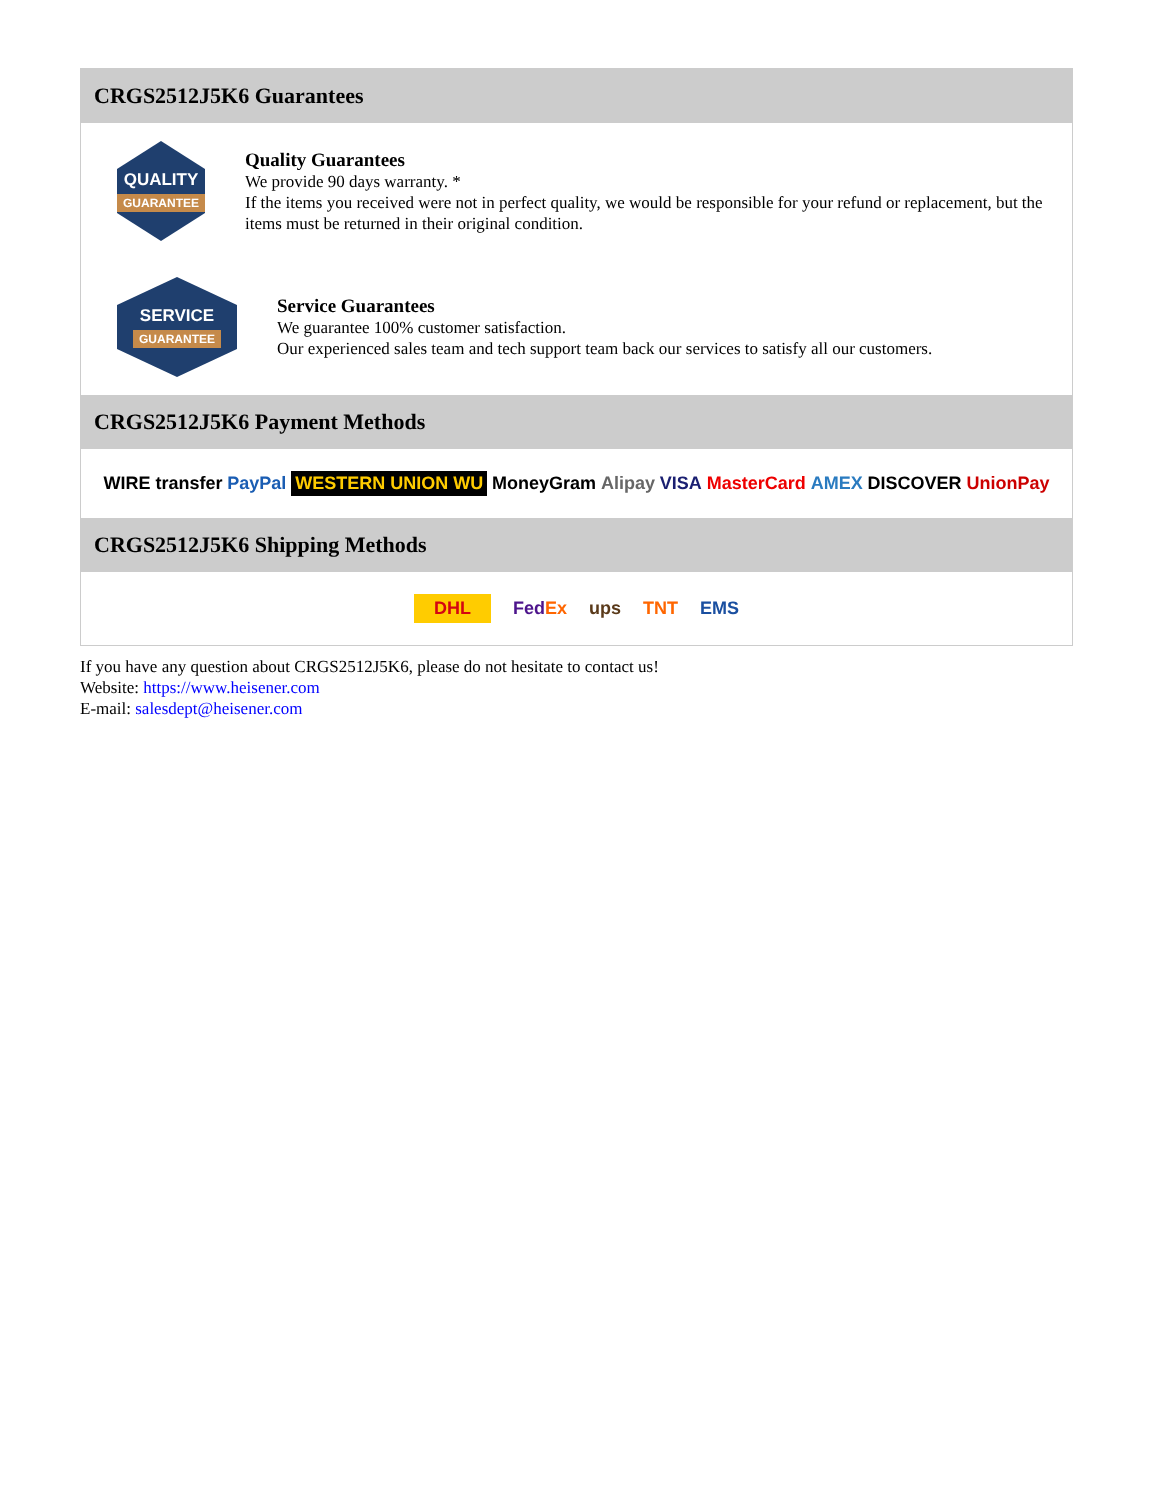CRGS2512J5K6 Guarantees
QUALITY
GUARANTEE
Quality Guarantees
We provide 90 days warranty. *
If the items you received were not in perfect quality, we would be responsible for your refund or replacement, but the items must be returned in their original condition.
SERVICE
GUARANTEE
Service Guarantees
We guarantee 100% customer satisfaction.
Our experienced sales team and tech support team back our services to satisfy all our customers.
CRGS2512J5K6 Payment Methods
WIRE transfer PayPal WESTERN UNION WU MoneyGram Alipay VISA MasterCard AMEX DISCOVER UnionPay
CRGS2512J5K6 Shipping Methods
DHL FedEx ups TNT EMS
If you have any question about CRGS2512J5K6, please do not hesitate to contact us!
Website: https://www.heisener.com
E-mail: salesdept@heisener.com